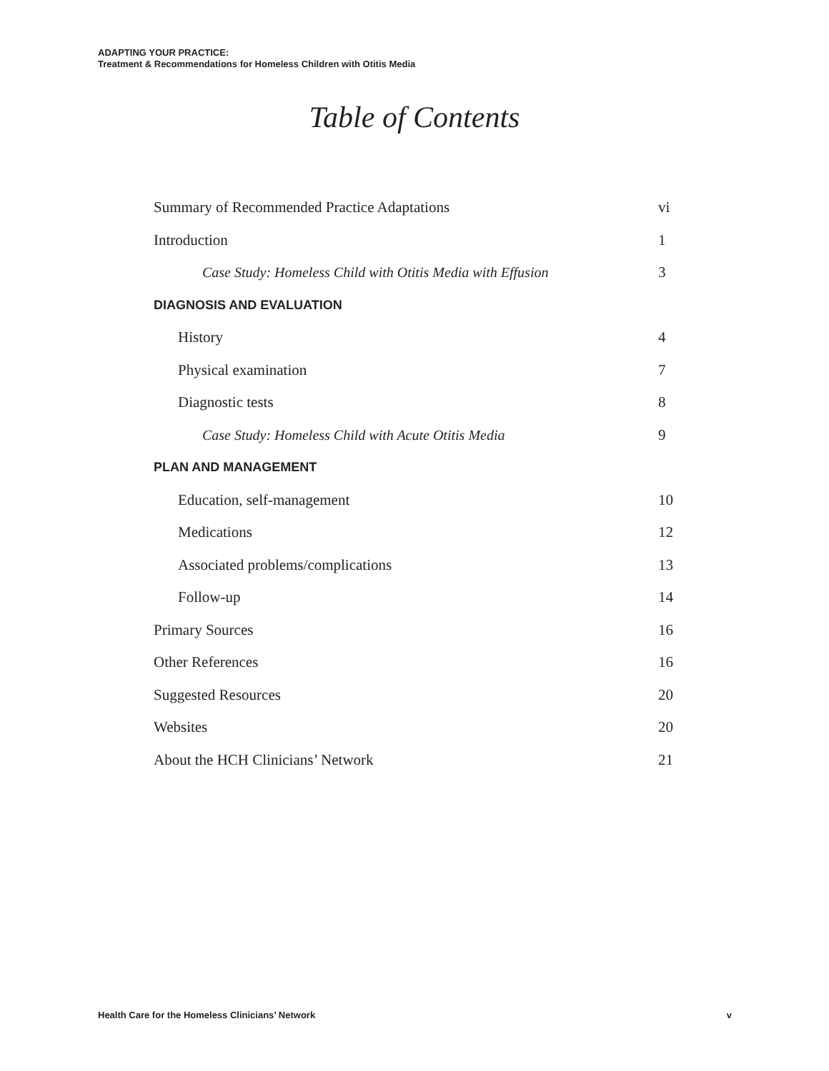ADAPTING YOUR PRACTICE:
Treatment & Recommendations for Homeless Children with Otitis Media
Table of Contents
Summary of Recommended Practice Adaptations vi
Introduction 1
Case Study: Homeless Child with Otitis Media with Effusion 3
DIAGNOSIS AND EVALUATION
History 4
Physical examination 7
Diagnostic tests 8
Case Study: Homeless Child with Acute Otitis Media 9
PLAN AND MANAGEMENT
Education, self-management 10
Medications 12
Associated problems/complications 13
Follow-up 14
Primary Sources 16
Other References 16
Suggested Resources 20
Websites 20
About the HCH Clinicians’ Network 21
Health Care for the Homeless Clinicians’ Network v